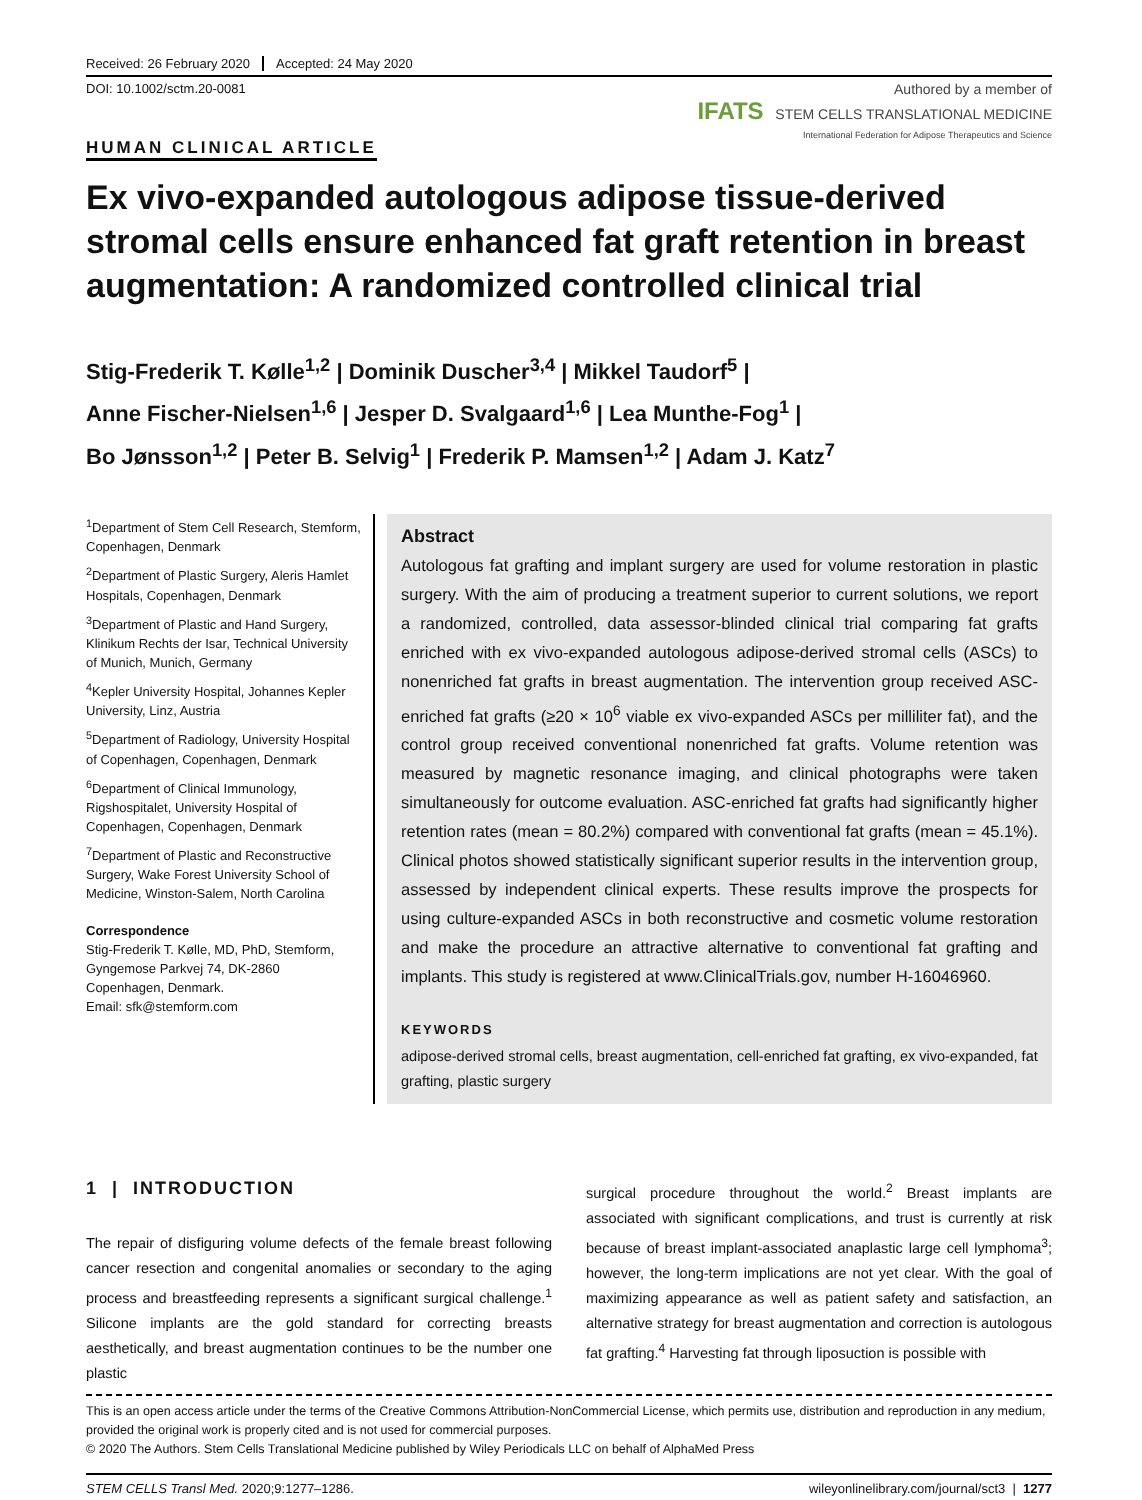Received: 26 February 2020 Accepted: 24 May 2020
DOI: 10.1002/sctm.20-0081
HUMAN CLINICAL ARTICLE
Authored by a member of
IFATS STEM CELLS TRANSLATIONAL MEDICINE
International Federation for Adipose Therapeutics and Science
Ex vivo-expanded autologous adipose tissue-derived stromal cells ensure enhanced fat graft retention in breast augmentation: A randomized controlled clinical trial
Stig-Frederik T. Kølle<sup>1,2</sup> | Dominik Duscher<sup>3,4</sup> | Mikkel Taudorf<sup>5</sup> |
Anne Fischer-Nielsen<sup>1,6</sup> | Jesper D. Svalgaard<sup>1,6</sup> | Lea Munthe-Fog<sup>1</sup> |
Bo Jønsson<sup>1,2</sup> | Peter B. Selvig<sup>1</sup> | Frederik P. Mamsen<sup>1,2</sup> | Adam J. Katz<sup>7</sup>
<sup>1</sup> Department of Stem Cell Research, Stemform, Copenhagen, Denmark
<sup>2</sup> Department of Plastic Surgery, Aleris Hamlet Hospitals, Copenhagen, Denmark
<sup>3</sup> Department of Plastic and Hand Surgery, Klinikum Rechts der Isar, Technical University of Munich, Munich, Germany
<sup>4</sup> Kepler University Hospital, Johannes Kepler University, Linz, Austria
<sup>5</sup> Department of Radiology, University Hospital of Copenhagen, Copenhagen, Denmark
<sup>6</sup> Department of Clinical Immunology, Rigshospitalet, University Hospital of Copenhagen, Copenhagen, Denmark
<sup>7</sup> Department of Plastic and Reconstructive Surgery, Wake Forest University School of Medicine, Winston-Salem, North Carolina
Correspondence
Stig-Frederik T. Kølle, MD, PhD, Stemform, Gyngemose Parkvej 74, DK-2860 Copenhagen, Denmark.
Email: sfk@stemform.com
Abstract
Autologous fat grafting and implant surgery are used for volume restoration in plastic surgery. With the aim of producing a treatment superior to current solutions, we report a randomized, controlled, data assessor-blinded clinical trial comparing fat grafts enriched with ex vivo-expanded autologous adipose-derived stromal cells (ASCs) to nonenriched fat grafts in breast augmentation. The intervention group received ASC-enriched fat grafts (≥20 × 10<sup>6</sup> viable ex vivo-expanded ASCs per milliliter fat), and the control group received conventional nonenriched fat grafts. Volume retention was measured by magnetic resonance imaging, and clinical photographs were taken simultaneously for outcome evaluation. ASC-enriched fat grafts had significantly higher retention rates (mean = 80.2%) compared with conventional fat grafts (mean = 45.1%). Clinical photos showed statistically significant superior results in the intervention group, assessed by independent clinical experts. These results improve the prospects for using culture-expanded ASCs in both reconstructive and cosmetic volume restoration and make the procedure an attractive alternative to conventional fat grafting and implants. This study is registered at www.ClinicalTrials.gov, number H-16046960.
KEYWORDS
adipose-derived stromal cells, breast augmentation, cell-enriched fat grafting, ex vivo-expanded, fat grafting, plastic surgery
1 | INTRODUCTION
The repair of disfiguring volume defects of the female breast following cancer resection and congenital anomalies or secondary to the aging process and breastfeeding represents a significant surgical challenge.<sup>1</sup> Silicone implants are the gold standard for correcting breasts aesthetically, and breast augmentation continues to be the number one plastic
surgical procedure throughout the world.<sup>2</sup> Breast implants are associated with significant complications, and trust is currently at risk because of breast implant-associated anaplastic large cell lymphoma<sup>3</sup>; however, the long-term implications are not yet clear. With the goal of maximizing appearance as well as patient safety and satisfaction, an alternative strategy for breast augmentation and correction is autologous fat grafting.<sup>4</sup> Harvesting fat through liposuction is possible with
This is an open access article under the terms of the Creative Commons Attribution-NonCommercial License, which permits use, distribution and reproduction in any medium, provided the original work is properly cited and is not used for commercial purposes.
© 2020 The Authors. Stem Cells Translational Medicine published by Wiley Periodicals LLC on behalf of AlphaMed Press
STEM CELLS Transl Med. 2020;9:1277–1286. wileyonlinelibrary.com/journal/sct3 | 1277